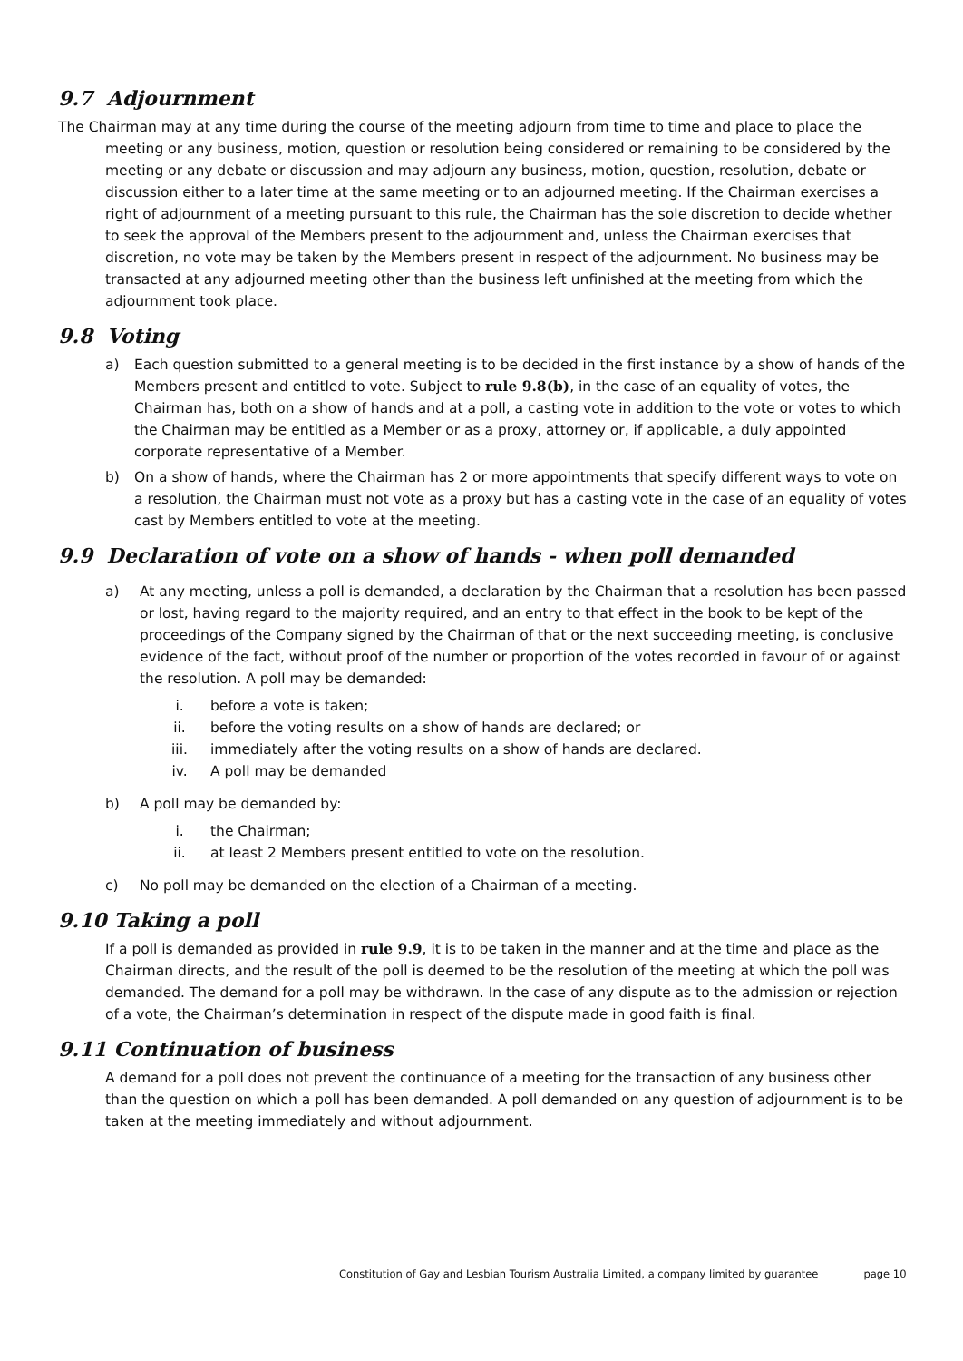9.7 Adjournment
The Chairman may at any time during the course of the meeting adjourn from time to time and place to place the meeting or any business, motion, question or resolution being considered or remaining to be considered by the meeting or any debate or discussion and may adjourn any business, motion, question, resolution, debate or discussion either to a later time at the same meeting or to an adjourned meeting. If the Chairman exercises a right of adjournment of a meeting pursuant to this rule, the Chairman has the sole discretion to decide whether to seek the approval of the Members present to the adjournment and, unless the Chairman exercises that discretion, no vote may be taken by the Members present in respect of the adjournment. No business may be transacted at any adjourned meeting other than the business left unfinished at the meeting from which the adjournment took place.
9.8 Voting
a) Each question submitted to a general meeting is to be decided in the first instance by a show of hands of the Members present and entitled to vote. Subject to rule 9.8(b), in the case of an equality of votes, the Chairman has, both on a show of hands and at a poll, a casting vote in addition to the vote or votes to which the Chairman may be entitled as a Member or as a proxy, attorney or, if applicable, a duly appointed corporate representative of a Member.
b) On a show of hands, where the Chairman has 2 or more appointments that specify different ways to vote on a resolution, the Chairman must not vote as a proxy but has a casting vote in the case of an equality of votes cast by Members entitled to vote at the meeting.
9.9 Declaration of vote on a show of hands - when poll demanded
a) At any meeting, unless a poll is demanded, a declaration by the Chairman that a resolution has been passed or lost, having regard to the majority required, and an entry to that effect in the book to be kept of the proceedings of the Company signed by the Chairman of that or the next succeeding meeting, is conclusive evidence of the fact, without proof of the number or proportion of the votes recorded in favour of or against the resolution. A poll may be demanded:
i. before a vote is taken;
ii. before the voting results on a show of hands are declared; or
iii. immediately after the voting results on a show of hands are declared.
iv. A poll may be demanded
b) A poll may be demanded by:
i. the Chairman;
ii. at least 2 Members present entitled to vote on the resolution.
c) No poll may be demanded on the election of a Chairman of a meeting.
9.10 Taking a poll
If a poll is demanded as provided in rule 9.9, it is to be taken in the manner and at the time and place as the Chairman directs, and the result of the poll is deemed to be the resolution of the meeting at which the poll was demanded. The demand for a poll may be withdrawn. In the case of any dispute as to the admission or rejection of a vote, the Chairman’s determination in respect of the dispute made in good faith is final.
9.11 Continuation of business
A demand for a poll does not prevent the continuance of a meeting for the transaction of any business other than the question on which a poll has been demanded. A poll demanded on any question of adjournment is to be taken at the meeting immediately and without adjournment.
Constitution of Gay and Lesbian Tourism Australia Limited, a company limited by guarantee page 10